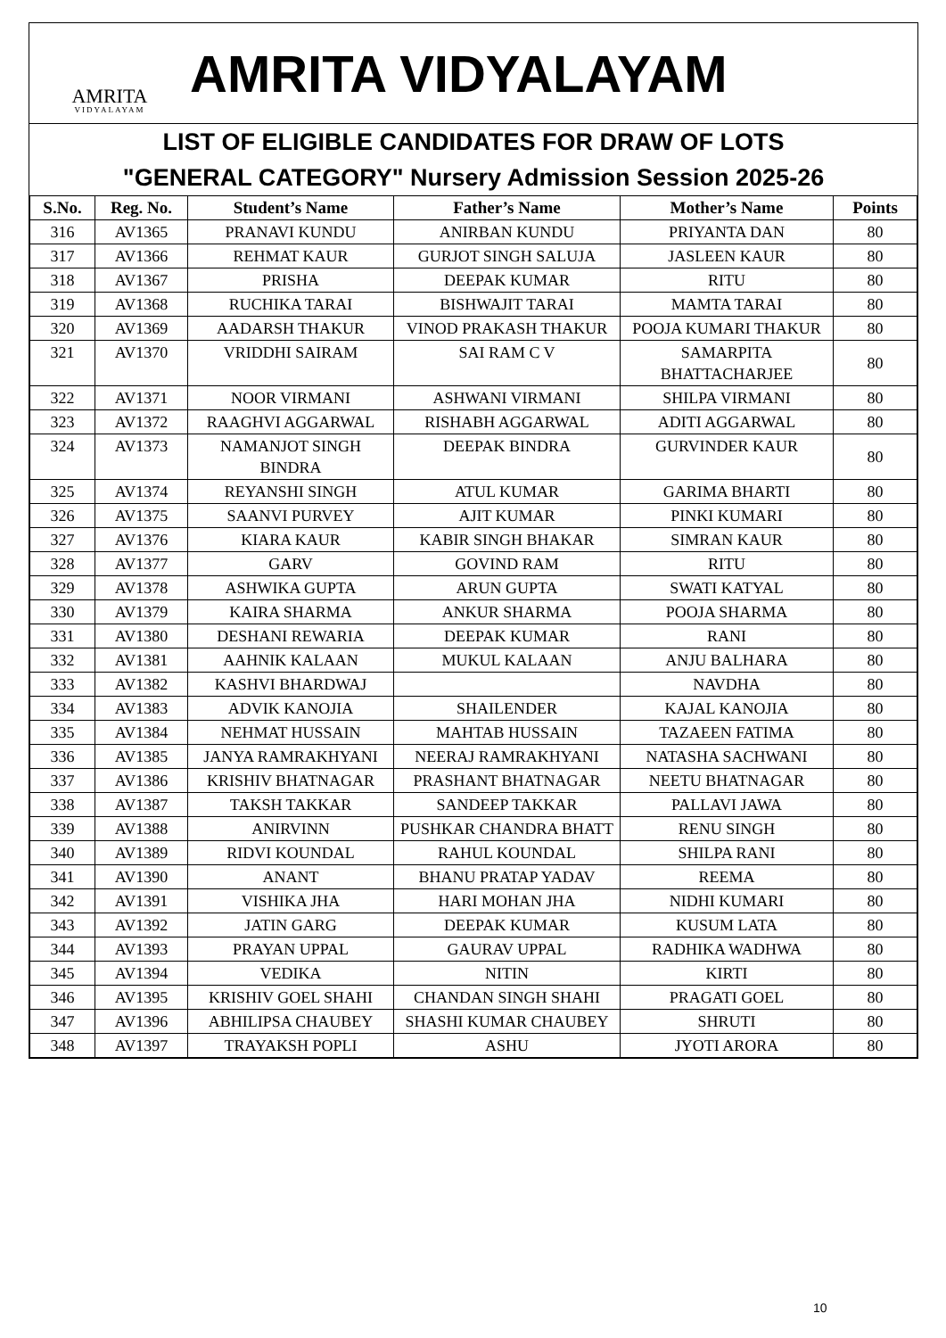AMRITA
VIDYALAYAM
AMRITA VIDYALAYAM
LIST OF ELIGIBLE CANDIDATES FOR DRAW OF LOTS
"GENERAL CATEGORY" Nursery Admission Session 2025-26
| S.No. | Reg. No. | Student’s Name | Father’s Name | Mother’s Name | Points |
| --- | --- | --- | --- | --- | --- |
| 316 | AV1365 | PRANAVI KUNDU | ANIRBAN KUNDU | PRIYANTA DAN | 80 |
| 317 | AV1366 | REHMAT KAUR | GURJOT SINGH SALUJA | JASLEEN KAUR | 80 |
| 318 | AV1367 | PRISHA | DEEPAK KUMAR | RITU | 80 |
| 319 | AV1368 | RUCHIKA TARAI | BISHWAJIT TARAI | MAMTA TARAI | 80 |
| 320 | AV1369 | AADARSH THAKUR | VINOD PRAKASH THAKUR | POOJA KUMARI THAKUR | 80 |
| 321 | AV1370 | VRIDDHI SAIRAM | SAI RAM C V | SAMARPITA BHATTACHARJEE | 80 |
| 322 | AV1371 | NOOR VIRMANI | ASHWANI VIRMANI | SHILPA VIRMANI | 80 |
| 323 | AV1372 | RAAGHVI AGGARWAL | RISHABH AGGARWAL | ADITI AGGARWAL | 80 |
| 324 | AV1373 | NAMANJOT SINGH BINDRA | DEEPAK BINDRA | GURVINDER KAUR | 80 |
| 325 | AV1374 | REYANSHI SINGH | ATUL KUMAR | GARIMA BHARTI | 80 |
| 326 | AV1375 | SAANVI PURVEY | AJIT KUMAR | PINKI KUMARI | 80 |
| 327 | AV1376 | KIARA KAUR | KABIR SINGH BHAKAR | SIMRAN KAUR | 80 |
| 328 | AV1377 | GARV | GOVIND RAM | RITU | 80 |
| 329 | AV1378 | ASHWIKA GUPTA | ARUN GUPTA | SWATI KATYAL | 80 |
| 330 | AV1379 | KAIRA SHARMA | ANKUR SHARMA | POOJA SHARMA | 80 |
| 331 | AV1380 | DESHANI REWARIA | DEEPAK KUMAR | RANI | 80 |
| 332 | AV1381 | AAHNIK KALAAN | MUKUL KALAAN | ANJU BALHARA | 80 |
| 333 | AV1382 | KASHVI BHARDWAJ | | NAVDHA | 80 |
| 334 | AV1383 | ADVIK KANOJIA | SHAILENDER | KAJAL KANOJIA | 80 |
| 335 | AV1384 | NEHMAT HUSSAIN | MAHTAB HUSSAIN | TAZAEEN FATIMA | 80 |
| 336 | AV1385 | JANYA RAMRAKHYANI | NEERAJ RAMRAKHYANI | NATASHA SACHWANI | 80 |
| 337 | AV1386 | KRISHIV BHATNAGAR | PRASHANT BHATNAGAR | NEETU BHATNAGAR | 80 |
| 338 | AV1387 | TAKSH TAKKAR | SANDEEP TAKKAR | PALLAVI JAWA | 80 |
| 339 | AV1388 | ANIRVINN | PUSHKAR CHANDRA BHATT | RENU SINGH | 80 |
| 340 | AV1389 | RIDVI KOUNDAL | RAHUL KOUNDAL | SHILPA RANI | 80 |
| 341 | AV1390 | ANANT | BHANU PRATAP YADAV | REEMA | 80 |
| 342 | AV1391 | VISHIKA JHA | HARI MOHAN JHA | NIDHI KUMARI | 80 |
| 343 | AV1392 | JATIN GARG | DEEPAK KUMAR | KUSUM LATA | 80 |
| 344 | AV1393 | PRAYAN UPPAL | GAURAV UPPAL | RADHIKA WADHWA | 80 |
| 345 | AV1394 | VEDIKA | NITIN | KIRTI | 80 |
| 346 | AV1395 | KRISHIV GOEL SHAHI | CHANDAN SINGH SHAHI | PRAGATI GOEL | 80 |
| 347 | AV1396 | ABHILIPSA CHAUBEY | SHASHI KUMAR CHAUBEY | SHRUTI | 80 |
| 348 | AV1397 | TRAYAKSH POPLI | ASHU | JYOTI ARORA | 80 |
10